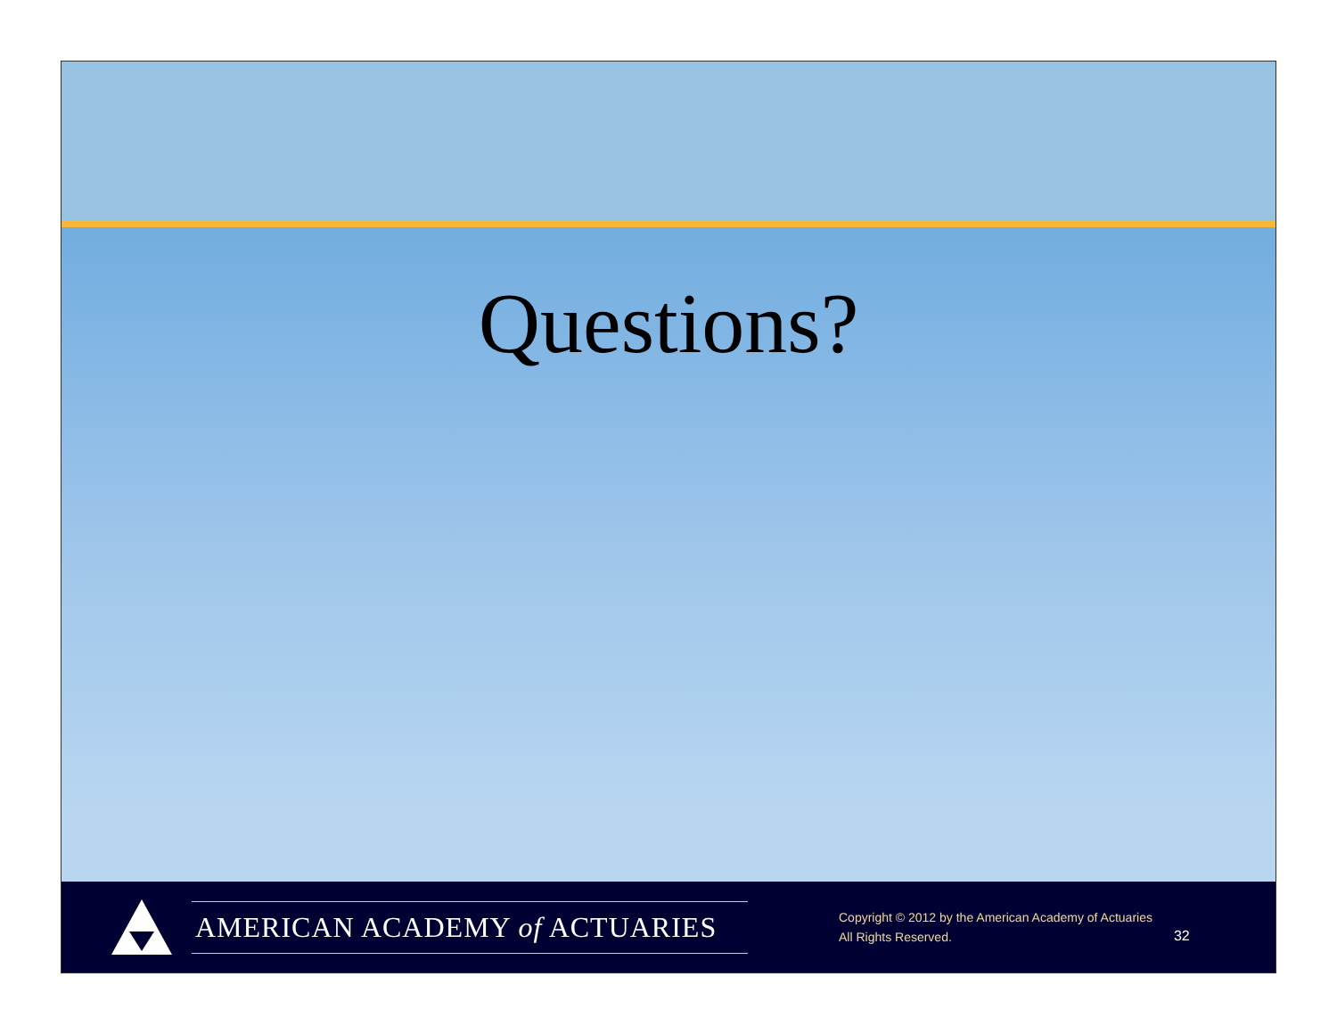Questions?
AMERICAN ACADEMY of ACTUARIES
Copyright © 2012 by the American Academy of Actuaries
All Rights Reserved.
32